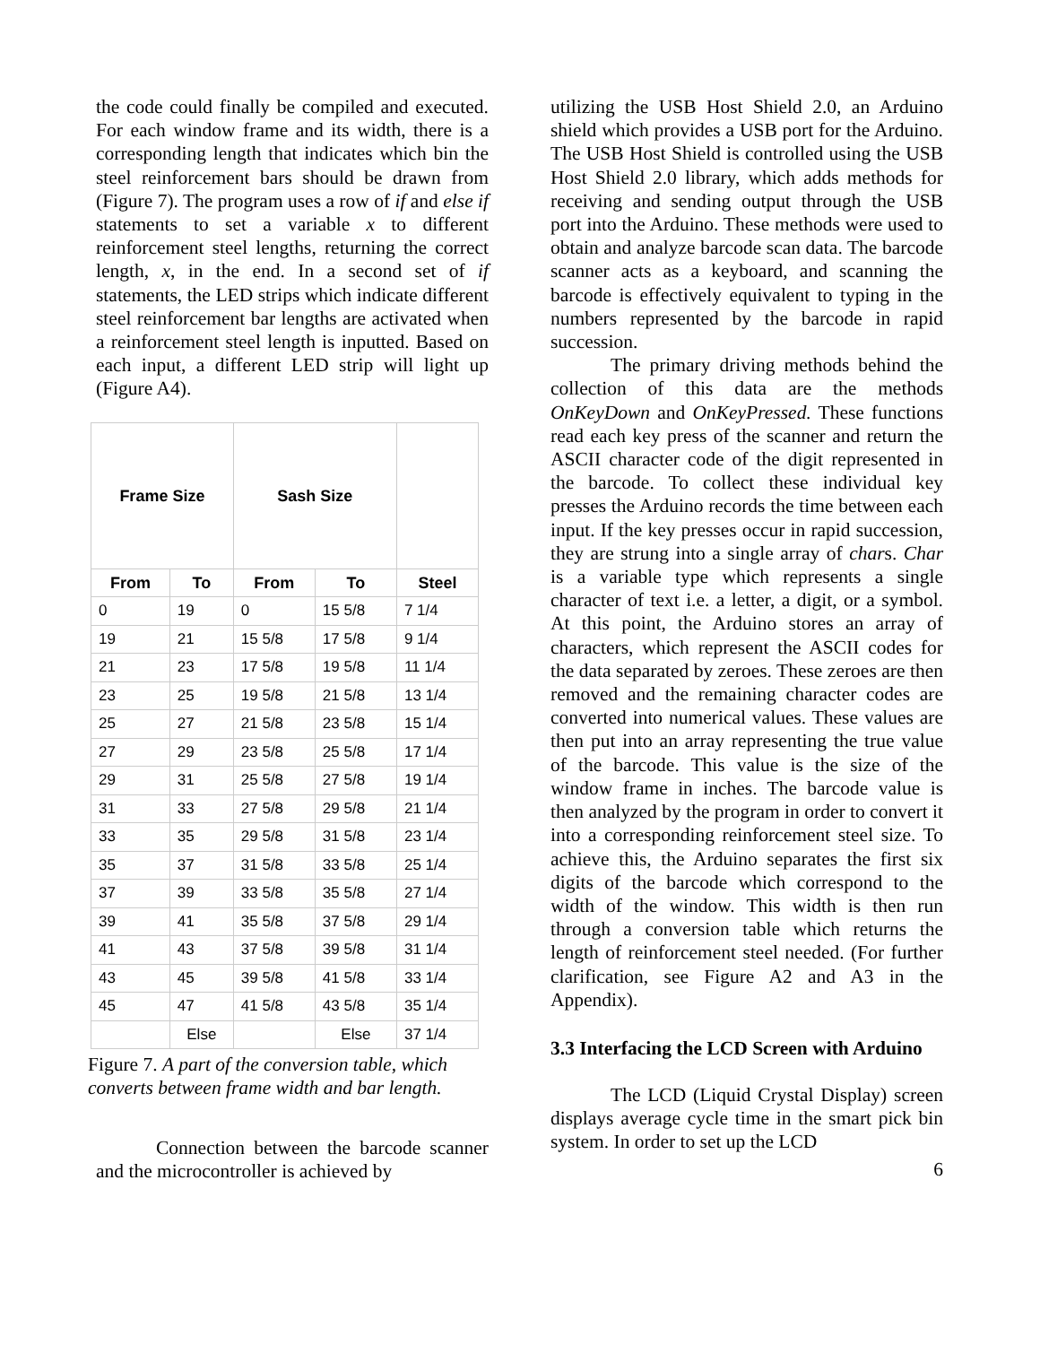the code could finally be compiled and executed. For each window frame and its width, there is a corresponding length that indicates which bin the steel reinforcement bars should be drawn from (Figure 7). The program uses a row of if and else if statements to set a variable x to different reinforcement steel lengths, returning the correct length, x, in the end. In a second set of if statements, the LED strips which indicate different steel reinforcement bar lengths are activated when a reinforcement steel length is inputted. Based on each input, a different LED strip will light up (Figure A4).
| Frame Size | | Sash Size | | |
| --- | --- | --- | --- | --- |
| From | To | From | To | Steel |
| 0 | 19 | 0 | 15 5/8 | 7 1/4 |
| 19 | 21 | 15 5/8 | 17 5/8 | 9 1/4 |
| 21 | 23 | 17 5/8 | 19 5/8 | 11 1/4 |
| 23 | 25 | 19 5/8 | 21 5/8 | 13 1/4 |
| 25 | 27 | 21 5/8 | 23 5/8 | 15 1/4 |
| 27 | 29 | 23 5/8 | 25 5/8 | 17 1/4 |
| 29 | 31 | 25 5/8 | 27 5/8 | 19 1/4 |
| 31 | 33 | 27 5/8 | 29 5/8 | 21 1/4 |
| 33 | 35 | 29 5/8 | 31 5/8 | 23 1/4 |
| 35 | 37 | 31 5/8 | 33 5/8 | 25 1/4 |
| 37 | 39 | 33 5/8 | 35 5/8 | 27 1/4 |
| 39 | 41 | 35 5/8 | 37 5/8 | 29 1/4 |
| 41 | 43 | 37 5/8 | 39 5/8 | 31 1/4 |
| 43 | 45 | 39 5/8 | 41 5/8 | 33 1/4 |
| 45 | 47 | 41 5/8 | 43 5/8 | 35 1/4 |
| | Else | | Else | 37 1/4 |
Figure 7. A part of the conversion table, which converts between frame width and bar length.
Connection between the barcode scanner and the microcontroller is achieved by
utilizing the USB Host Shield 2.0, an Arduino shield which provides a USB port for the Arduino. The USB Host Shield is controlled using the USB Host Shield 2.0 library, which adds methods for receiving and sending output through the USB port into the Arduino. These methods were used to obtain and analyze barcode scan data. The barcode scanner acts as a keyboard, and scanning the barcode is effectively equivalent to typing in the numbers represented by the barcode in rapid succession.
The primary driving methods behind the collection of this data are the methods OnKeyDown and OnKeyPressed. These functions read each key press of the scanner and return the ASCII character code of the digit represented in the barcode. To collect these individual key presses the Arduino records the time between each input. If the key presses occur in rapid succession, they are strung into a single array of chars. Char is a variable type which represents a single character of text i.e. a letter, a digit, or a symbol. At this point, the Arduino stores an array of characters, which represent the ASCII codes for the data separated by zeroes. These zeroes are then removed and the remaining character codes are converted into numerical values. These values are then put into an array representing the true value of the barcode. This value is the size of the window frame in inches. The barcode value is then analyzed by the program in order to convert it into a corresponding reinforcement steel size. To achieve this, the Arduino separates the first six digits of the barcode which correspond to the width of the window. This width is then run through a conversion table which returns the length of reinforcement steel needed. (For further clarification, see Figure A2 and A3 in the Appendix).
3.3 Interfacing the LCD Screen with Arduino
The LCD (Liquid Crystal Display) screen displays average cycle time in the smart pick bin system. In order to set up the LCD
6